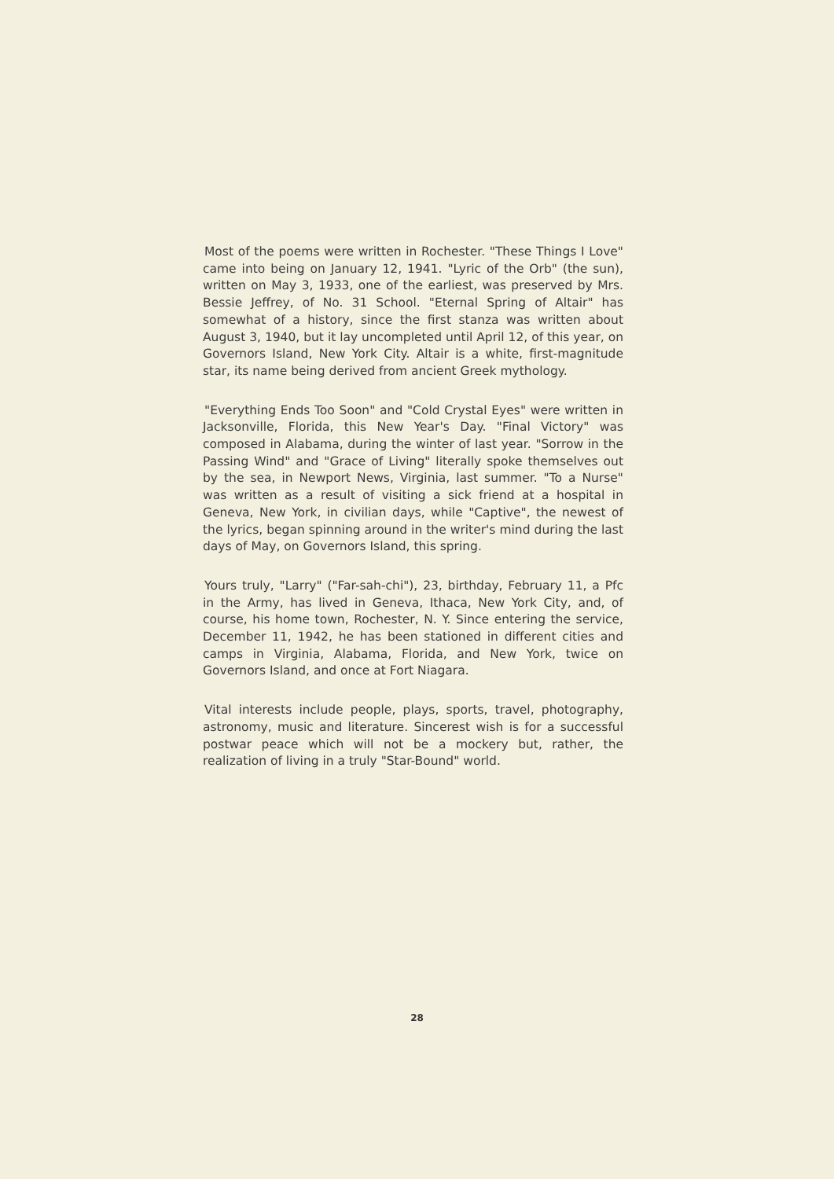Most of the poems were written in Rochester. "These Things I Love" came into being on January 12, 1941. "Lyric of the Orb" (the sun), written on May 3, 1933, one of the earliest, was preserved by Mrs. Bessie Jeffrey, of No. 31 School. "Eternal Spring of Altair" has somewhat of a history, since the first stanza was written about August 3, 1940, but it lay uncompleted until April 12, of this year, on Governors Island, New York City. Altair is a white, first-magnitude star, its name being derived from ancient Greek mythology.
"Everything Ends Too Soon" and "Cold Crystal Eyes" were written in Jacksonville, Florida, this New Year's Day. "Final Victory" was composed in Alabama, during the winter of last year. "Sorrow in the Passing Wind" and "Grace of Living" literally spoke themselves out by the sea, in Newport News, Virginia, last summer. "To a Nurse" was written as a result of visiting a sick friend at a hospital in Geneva, New York, in civilian days, while "Captive", the newest of the lyrics, began spinning around in the writer's mind during the last days of May, on Governors Island, this spring.
Yours truly, "Larry" ("Far-sah-chi"), 23, birthday, February 11, a Pfc in the Army, has lived in Geneva, Ithaca, New York City, and, of course, his home town, Rochester, N. Y. Since entering the service, December 11, 1942, he has been stationed in different cities and camps in Virginia, Alabama, Florida, and New York, twice on Governors Island, and once at Fort Niagara.
Vital interests include people, plays, sports, travel, photography, astronomy, music and literature. Sincerest wish is for a successful postwar peace which will not be a mockery but, rather, the realization of living in a truly "Star-Bound" world.
28